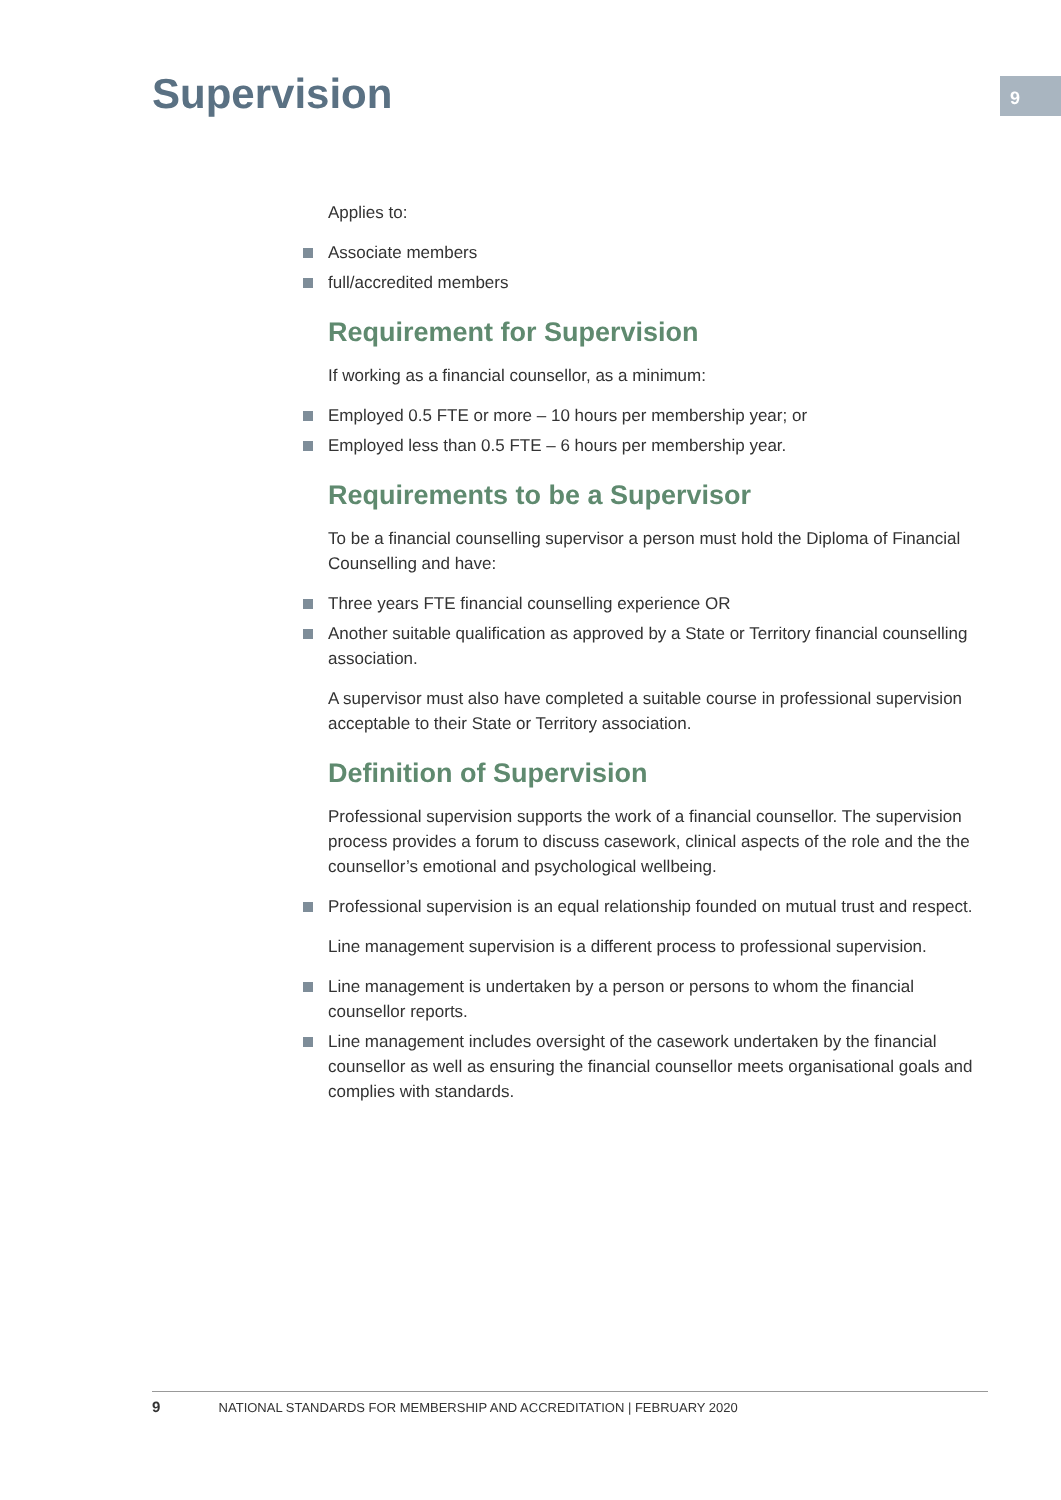Supervision 9
Applies to:
Associate members
full/accredited members
Requirement for Supervision
If working as a financial counsellor, as a minimum:
Employed 0.5 FTE or more – 10 hours per membership year; or
Employed less than 0.5 FTE – 6 hours per membership year.
Requirements to be a Supervisor
To be a financial counselling supervisor a person must hold the Diploma of Financial Counselling and have:
Three years FTE financial counselling experience OR
Another suitable qualification as approved by a State or Territory financial counselling association.
A supervisor must also have completed a suitable course in professional supervision acceptable to their State or Territory association.
Definition of Supervision
Professional supervision supports the work of a financial counsellor. The supervision process provides a forum to discuss casework, clinical aspects of the role and the the counsellor’s emotional and psychological wellbeing.
Professional supervision is an equal relationship founded on mutual trust and respect.
Line management supervision is a different process to professional supervision.
Line management is undertaken by a person or persons to whom the financial counsellor reports.
Line management includes oversight of the casework undertaken by the financial counsellor as well as ensuring the financial counsellor meets organisational goals and complies with standards.
9 NATIONAL STANDARDS FOR MEMBERSHIP AND ACCREDITATION | FEBRUARY 2020